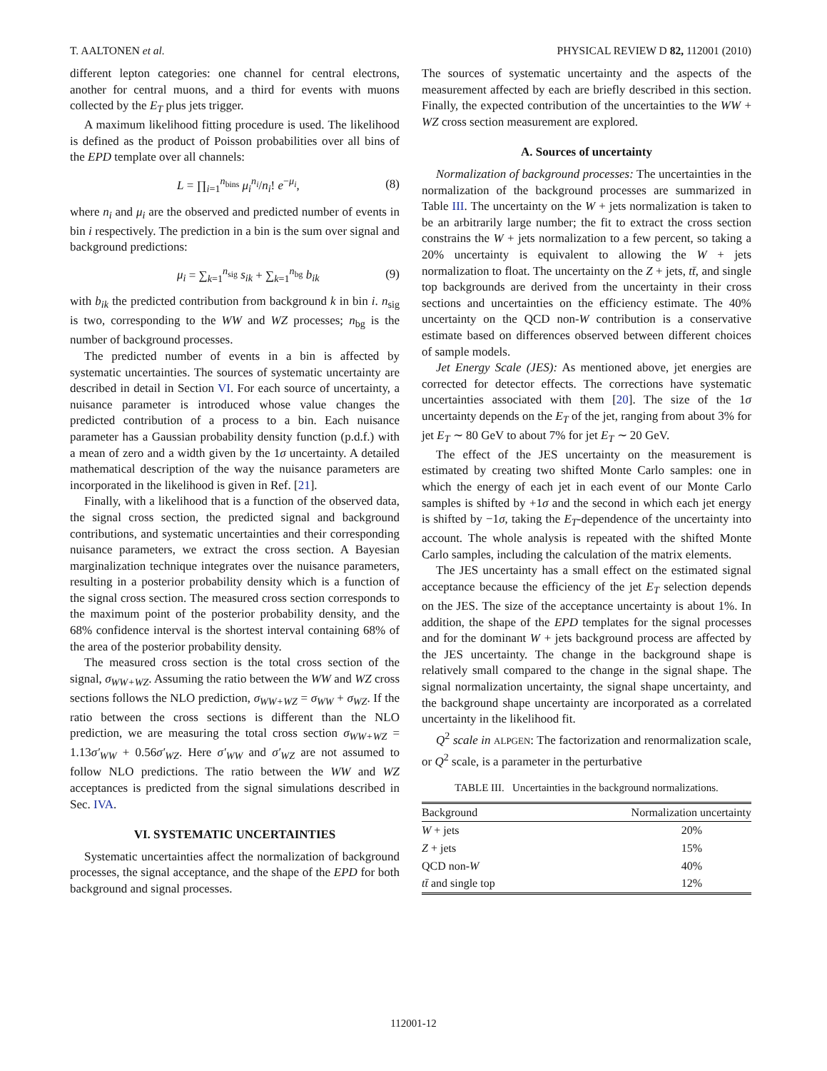T. AALTONEN et al. PHYSICAL REVIEW D 82, 112001 (2010)
different lepton categories: one channel for central electrons, another for central muons, and a third for events with muons collected by the E<sub>T</sub> plus jets trigger.
A maximum likelihood fitting procedure is used. The likelihood is defined as the product of Poisson probabilities over all bins of the EPD template over all channels:
L = ∏<sub>i=1</sub><sup>n<sub>bins</sub></sup> μ<sub>i</sub><sup>n<sub>i</sub></sup>/n<sub>i</sub>! e<sup>−μ<sub>i</sub></sup>, (8)
where n<sub>i</sub> and μ<sub>i</sub> are the observed and predicted number of events in bin i respectively. The prediction in a bin is the sum over signal and background predictions:
μ<sub>i</sub> = ∑<sub>k=1</sub><sup>n<sub>sig</sub></sup> s<sub>ik</sub> + ∑<sub>k=1</sub><sup>n<sub>bg</sub></sup> b<sub>ik</sub> (9)
with b<sub>ik</sub> the predicted contribution from background k in bin i. n<sub>sig</sub> is two, corresponding to the WW and WZ processes; n<sub>bg</sub> is the number of background processes.
The predicted number of events in a bin is affected by systematic uncertainties. The sources of systematic uncertainty are described in detail in Section VI. For each source of uncertainty, a nuisance parameter is introduced whose value changes the predicted contribution of a process to a bin. Each nuisance parameter has a Gaussian probability density function (p.d.f.) with a mean of zero and a width given by the 1σ uncertainty. A detailed mathematical description of the way the nuisance parameters are incorporated in the likelihood is given in Ref. [21].
Finally, with a likelihood that is a function of the observed data, the signal cross section, the predicted signal and background contributions, and systematic uncertainties and their corresponding nuisance parameters, we extract the cross section. A Bayesian marginalization technique integrates over the nuisance parameters, resulting in a posterior probability density which is a function of the signal cross section. The measured cross section corresponds to the maximum point of the posterior probability density, and the 68% confidence interval is the shortest interval containing 68% of the area of the posterior probability density.
The measured cross section is the total cross section of the signal, σ<sub>WW+WZ</sub>. Assuming the ratio between the WW and WZ cross sections follows the NLO prediction, σ<sub>WW+WZ</sub> = σ<sub>WW</sub> + σ<sub>WZ</sub>. If the ratio between the cross sections is different than the NLO prediction, we are measuring the total cross section σ<sub>WW+WZ</sub> = 1.13σ′<sub>WW</sub> + 0.56σ′<sub>WZ</sub>. Here σ′<sub>WW</sub> and σ′<sub>WZ</sub> are not assumed to follow NLO predictions. The ratio between the WW and WZ acceptances is predicted from the signal simulations described in Sec. IVA.
VI. SYSTEMATIC UNCERTAINTIES
Systematic uncertainties affect the normalization of background processes, the signal acceptance, and the shape of the EPD for both background and signal processes.
The sources of systematic uncertainty and the aspects of the measurement affected by each are briefly described in this section. Finally, the expected contribution of the uncertainties to the WW + WZ cross section measurement are explored.
A. Sources of uncertainty
Normalization of background processes: The uncertainties in the normalization of the background processes are summarized in Table III. The uncertainty on the W + jets normalization is taken to be an arbitrarily large number; the fit to extract the cross section constrains the W + jets normalization to a few percent, so taking a 20% uncertainty is equivalent to allowing the W + jets normalization to float. The uncertainty on the Z + jets, tt̄, and single top backgrounds are derived from the uncertainty in their cross sections and uncertainties on the efficiency estimate. The 40% uncertainty on the QCD non-W contribution is a conservative estimate based on differences observed between different choices of sample models.
Jet Energy Scale (JES): As mentioned above, jet energies are corrected for detector effects. The corrections have systematic uncertainties associated with them [20]. The size of the 1σ uncertainty depends on the E<sub>T</sub> of the jet, ranging from about 3% for jet E<sub>T</sub> ∼ 80 GeV to about 7% for jet E<sub>T</sub> ∼ 20 GeV.
The effect of the JES uncertainty on the measurement is estimated by creating two shifted Monte Carlo samples: one in which the energy of each jet in each event of our Monte Carlo samples is shifted by +1σ and the second in which each jet energy is shifted by −1σ, taking the E<sub>T</sub>-dependence of the uncertainty into account. The whole analysis is repeated with the shifted Monte Carlo samples, including the calculation of the matrix elements.
The JES uncertainty has a small effect on the estimated signal acceptance because the efficiency of the jet E<sub>T</sub> selection depends on the JES. The size of the acceptance uncertainty is about 1%. In addition, the shape of the EPD templates for the signal processes and for the dominant W + jets background process are affected by the JES uncertainty. The change in the background shape is relatively small compared to the change in the signal shape. The signal normalization uncertainty, the signal shape uncertainty, and the background shape uncertainty are incorporated as a correlated uncertainty in the likelihood fit.
Q<sup>2</sup> scale in ALPGEN: The factorization and renormalization scale, or Q<sup>2</sup> scale, is a parameter in the perturbative
TABLE III. Uncertainties in the background normalizations.
| Background | Normalization uncertainty |
| --- | --- |
| W + jets | 20% |
| Z + jets | 15% |
| QCD non- W | 40% |
| tt̄ and single top | 12% |
112001-12